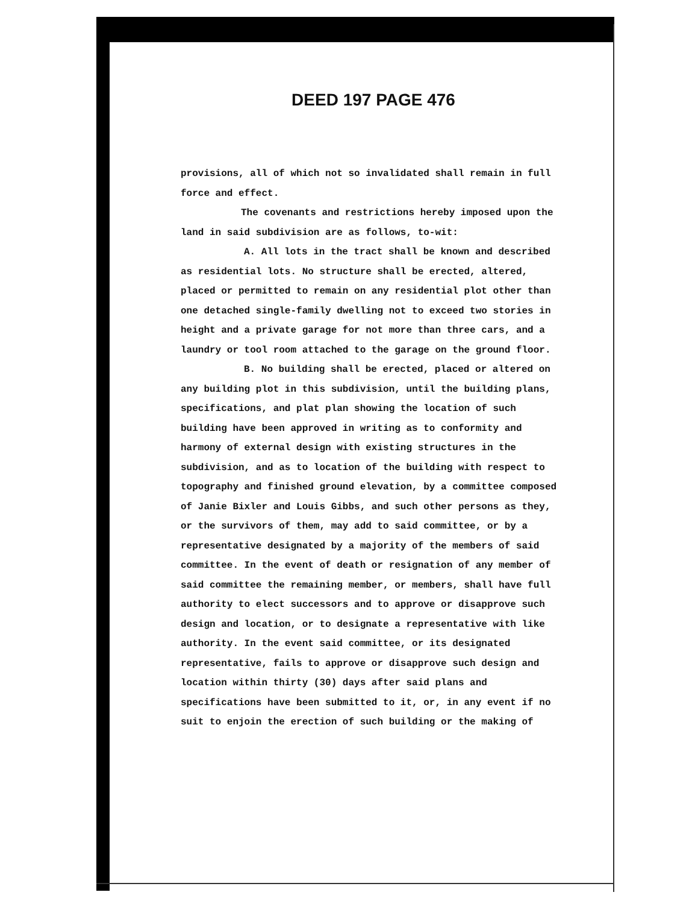DEED 197 PAGE 476
provisions, all of which not so invalidated shall remain in full force and effect.
The covenants and restrictions hereby imposed upon the land in said subdivision are as follows, to-wit:
A. All lots in the tract shall be known and described as residential lots. No structure shall be erected, altered, placed or permitted to remain on any residential plot other than one detached single-family dwelling not to exceed two stories in height and a private garage for not more than three cars, and a laundry or tool room attached to the garage on the ground floor.
B. No building shall be erected, placed or altered on any building plot in this subdivision, until the building plans, specifications, and plat plan showing the location of such building have been approved in writing as to conformity and harmony of external design with existing structures in the subdivision, and as to location of the building with respect to topography and finished ground elevation, by a committee composed of Janie Bixler and Louis Gibbs, and such other persons as they, or the survivors of them, may add to said committee, or by a representative designated by a majority of the members of said committee. In the event of death or resignation of any member of said committee the remaining member, or members, shall have full authority to elect successors and to approve or disapprove such design and location, or to designate a representative with like authority. In the event said committee, or its designated representative, fails to approve or disapprove such design and location within thirty (30) days after said plans and specifications have been submitted to it, or, in any event if no suit to enjoin the erection of such building or the making of